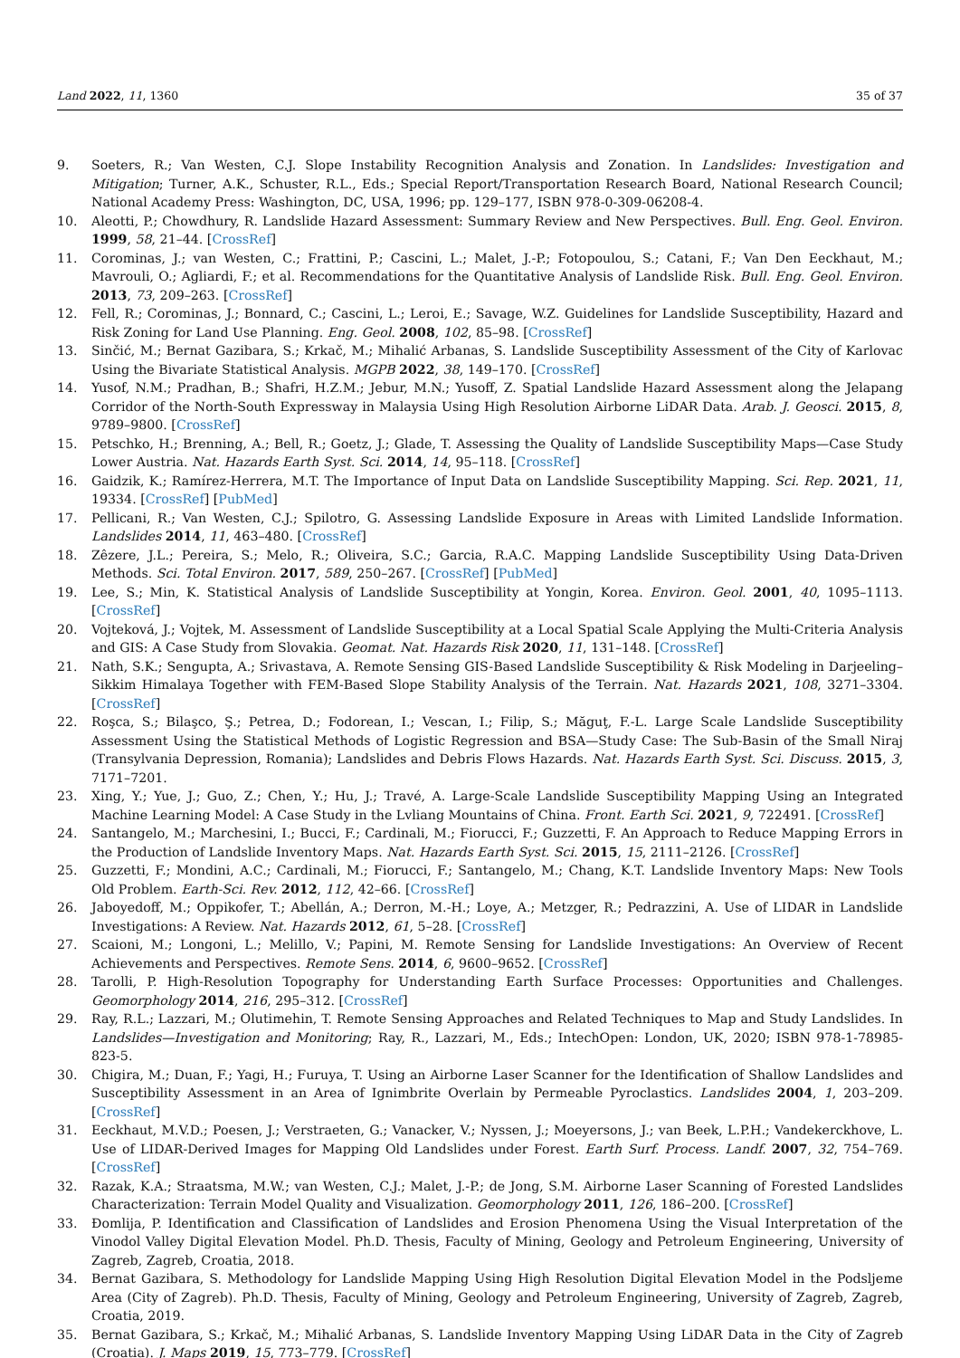Land 2022, 11, 1360 35 of 37
9. Soeters, R.; Van Westen, C.J. Slope Instability Recognition Analysis and Zonation. In Landslides: Investigation and Mitigation; Turner, A.K., Schuster, R.L., Eds.; Special Report/Transportation Research Board, National Research Council; National Academy Press: Washington, DC, USA, 1996; pp. 129–177, ISBN 978-0-309-06208-4.
10. Aleotti, P.; Chowdhury, R. Landslide Hazard Assessment: Summary Review and New Perspectives. Bull. Eng. Geol. Environ. 1999, 58, 21–44. [CrossRef]
11. Corominas, J.; van Westen, C.; Frattini, P.; Cascini, L.; Malet, J.-P.; Fotopoulou, S.; Catani, F.; Van Den Eeckhaut, M.; Mavrouli, O.; Agliardi, F.; et al. Recommendations for the Quantitative Analysis of Landslide Risk. Bull. Eng. Geol. Environ. 2013, 73, 209–263. [CrossRef]
12. Fell, R.; Corominas, J.; Bonnard, C.; Cascini, L.; Leroi, E.; Savage, W.Z. Guidelines for Landslide Susceptibility, Hazard and Risk Zoning for Land Use Planning. Eng. Geol. 2008, 102, 85–98. [CrossRef]
13. Sinčić, M.; Bernat Gazibara, S.; Krkač, M.; Mihalić Arbanas, S. Landslide Susceptibility Assessment of the City of Karlovac Using the Bivariate Statistical Analysis. MGPB 2022, 38, 149–170. [CrossRef]
14. Yusof, N.M.; Pradhan, B.; Shafri, H.Z.M.; Jebur, M.N.; Yusoff, Z. Spatial Landslide Hazard Assessment along the Jelapang Corridor of the North-South Expressway in Malaysia Using High Resolution Airborne LiDAR Data. Arab. J. Geosci. 2015, 8, 9789–9800. [CrossRef]
15. Petschko, H.; Brenning, A.; Bell, R.; Goetz, J.; Glade, T. Assessing the Quality of Landslide Susceptibility Maps—Case Study Lower Austria. Nat. Hazards Earth Syst. Sci. 2014, 14, 95–118. [CrossRef]
16. Gaidzik, K.; Ramírez-Herrera, M.T. The Importance of Input Data on Landslide Susceptibility Mapping. Sci. Rep. 2021, 11, 19334. [CrossRef] [PubMed]
17. Pellicani, R.; Van Westen, C.J.; Spilotro, G. Assessing Landslide Exposure in Areas with Limited Landslide Information. Landslides 2014, 11, 463–480. [CrossRef]
18. Zêzere, J.L.; Pereira, S.; Melo, R.; Oliveira, S.C.; Garcia, R.A.C. Mapping Landslide Susceptibility Using Data-Driven Methods. Sci. Total Environ. 2017, 589, 250–267. [CrossRef] [PubMed]
19. Lee, S.; Min, K. Statistical Analysis of Landslide Susceptibility at Yongin, Korea. Environ. Geol. 2001, 40, 1095–1113. [CrossRef]
20. Vojteková, J.; Vojtek, M. Assessment of Landslide Susceptibility at a Local Spatial Scale Applying the Multi-Criteria Analysis and GIS: A Case Study from Slovakia. Geomat. Nat. Hazards Risk 2020, 11, 131–148. [CrossRef]
21. Nath, S.K.; Sengupta, A.; Srivastava, A. Remote Sensing GIS-Based Landslide Susceptibility & Risk Modeling in Darjeeling–Sikkim Himalaya Together with FEM-Based Slope Stability Analysis of the Terrain. Nat. Hazards 2021, 108, 3271–3304. [CrossRef]
22. Roşca, S.; Bilaşco, Ş.; Petrea, D.; Fodorean, I.; Vescan, I.; Filip, S.; Măguţ, F.-L. Large Scale Landslide Susceptibility Assessment Using the Statistical Methods of Logistic Regression and BSA—Study Case: The Sub-Basin of the Small Niraj (Transylvania Depression, Romania); Landslides and Debris Flows Hazards. Nat. Hazards Earth Syst. Sci. Discuss. 2015, 3, 7171–7201.
23. Xing, Y.; Yue, J.; Guo, Z.; Chen, Y.; Hu, J.; Travé, A. Large-Scale Landslide Susceptibility Mapping Using an Integrated Machine Learning Model: A Case Study in the Lvliang Mountains of China. Front. Earth Sci. 2021, 9, 722491. [CrossRef]
24. Santangelo, M.; Marchesini, I.; Bucci, F.; Cardinali, M.; Fiorucci, F.; Guzzetti, F. An Approach to Reduce Mapping Errors in the Production of Landslide Inventory Maps. Nat. Hazards Earth Syst. Sci. 2015, 15, 2111–2126. [CrossRef]
25. Guzzetti, F.; Mondini, A.C.; Cardinali, M.; Fiorucci, F.; Santangelo, M.; Chang, K.T. Landslide Inventory Maps: New Tools Old Problem. Earth-Sci. Rev. 2012, 112, 42–66. [CrossRef]
26. Jaboyedoff, M.; Oppikofer, T.; Abellán, A.; Derron, M.-H.; Loye, A.; Metzger, R.; Pedrazzini, A. Use of LIDAR in Landslide Investigations: A Review. Nat. Hazards 2012, 61, 5–28. [CrossRef]
27. Scaioni, M.; Longoni, L.; Melillo, V.; Papini, M. Remote Sensing for Landslide Investigations: An Overview of Recent Achievements and Perspectives. Remote Sens. 2014, 6, 9600–9652. [CrossRef]
28. Tarolli, P. High-Resolution Topography for Understanding Earth Surface Processes: Opportunities and Challenges. Geomorphology 2014, 216, 295–312. [CrossRef]
29. Ray, R.L.; Lazzari, M.; Olutimehin, T. Remote Sensing Approaches and Related Techniques to Map and Study Landslides. In Landslides—Investigation and Monitoring; Ray, R., Lazzari, M., Eds.; IntechOpen: London, UK, 2020; ISBN 978-1-78985-823-5.
30. Chigira, M.; Duan, F.; Yagi, H.; Furuya, T. Using an Airborne Laser Scanner for the Identification of Shallow Landslides and Susceptibility Assessment in an Area of Ignimbrite Overlain by Permeable Pyroclastics. Landslides 2004, 1, 203–209. [CrossRef]
31. Eeckhaut, M.V.D.; Poesen, J.; Verstraeten, G.; Vanacker, V.; Nyssen, J.; Moeyersons, J.; van Beek, L.P.H.; Vandekerckhove, L. Use of LIDAR-Derived Images for Mapping Old Landslides under Forest. Earth Surf. Process. Landf. 2007, 32, 754–769. [CrossRef]
32. Razak, K.A.; Straatsma, M.W.; van Westen, C.J.; Malet, J.-P.; de Jong, S.M. Airborne Laser Scanning of Forested Landslides Characterization: Terrain Model Quality and Visualization. Geomorphology 2011, 126, 186–200. [CrossRef]
33. Đomlija, P. Identification and Classification of Landslides and Erosion Phenomena Using the Visual Interpretation of the Vinodol Valley Digital Elevation Model. Ph.D. Thesis, Faculty of Mining, Geology and Petroleum Engineering, University of Zagreb, Zagreb, Croatia, 2018.
34. Bernat Gazibara, S. Methodology for Landslide Mapping Using High Resolution Digital Elevation Model in the Podsljeme Area (City of Zagreb). Ph.D. Thesis, Faculty of Mining, Geology and Petroleum Engineering, University of Zagreb, Zagreb, Croatia, 2019.
35. Bernat Gazibara, S.; Krkač, M.; Mihalić Arbanas, S. Landslide Inventory Mapping Using LiDAR Data in the City of Zagreb (Croatia). J. Maps 2019, 15, 773–779. [CrossRef]